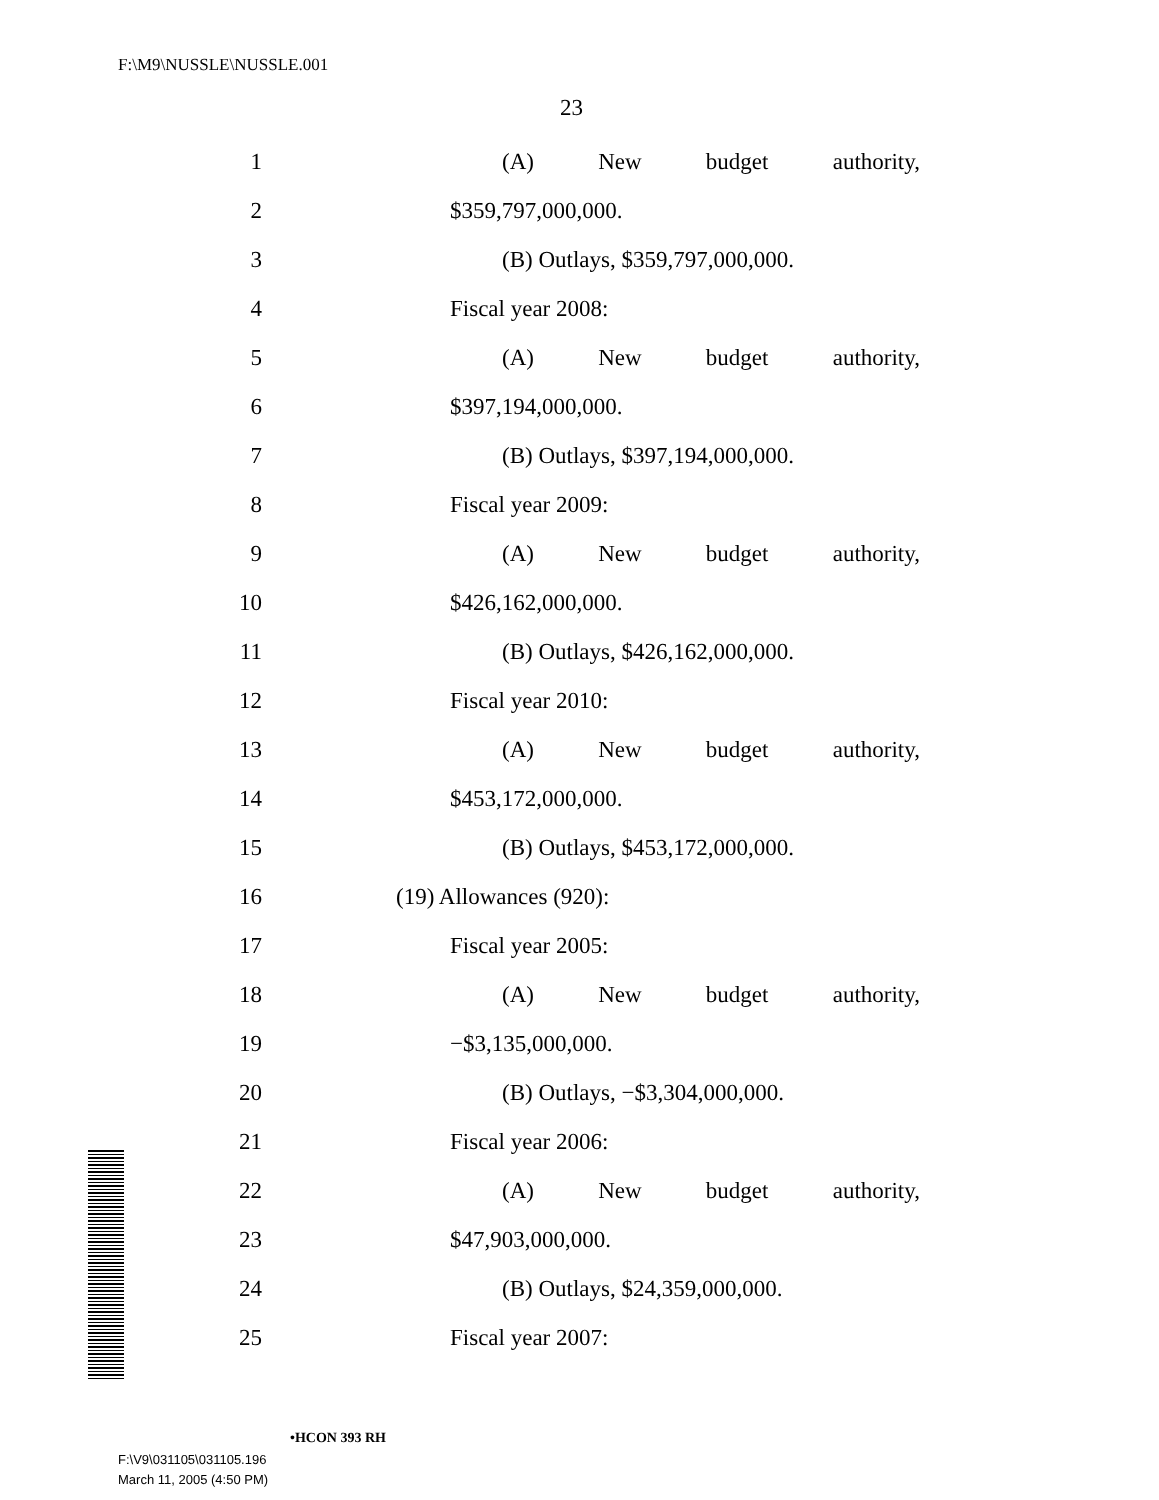F:\M9\NUSSLE\NUSSLE.001
23
1 (A) New budget authority,
2 $359,797,000,000.
3 (B) Outlays, $359,797,000,000.
4 Fiscal year 2008:
5 (A) New budget authority,
6 $397,194,000,000.
7 (B) Outlays, $397,194,000,000.
8 Fiscal year 2009:
9 (A) New budget authority,
10 $426,162,000,000.
11 (B) Outlays, $426,162,000,000.
12 Fiscal year 2010:
13 (A) New budget authority,
14 $453,172,000,000.
15 (B) Outlays, $453,172,000,000.
16 (19) Allowances (920):
17 Fiscal year 2005:
18 (A) New budget authority,
19 −$3,135,000,000.
20 (B) Outlays, −$3,304,000,000.
21 Fiscal year 2006:
22 (A) New budget authority,
23 $47,903,000,000.
24 (B) Outlays, $24,359,000,000.
25 Fiscal year 2007:
•HCON 393 RH
F:\V9\031105\031105.196
March 11, 2005 (4:50 PM)